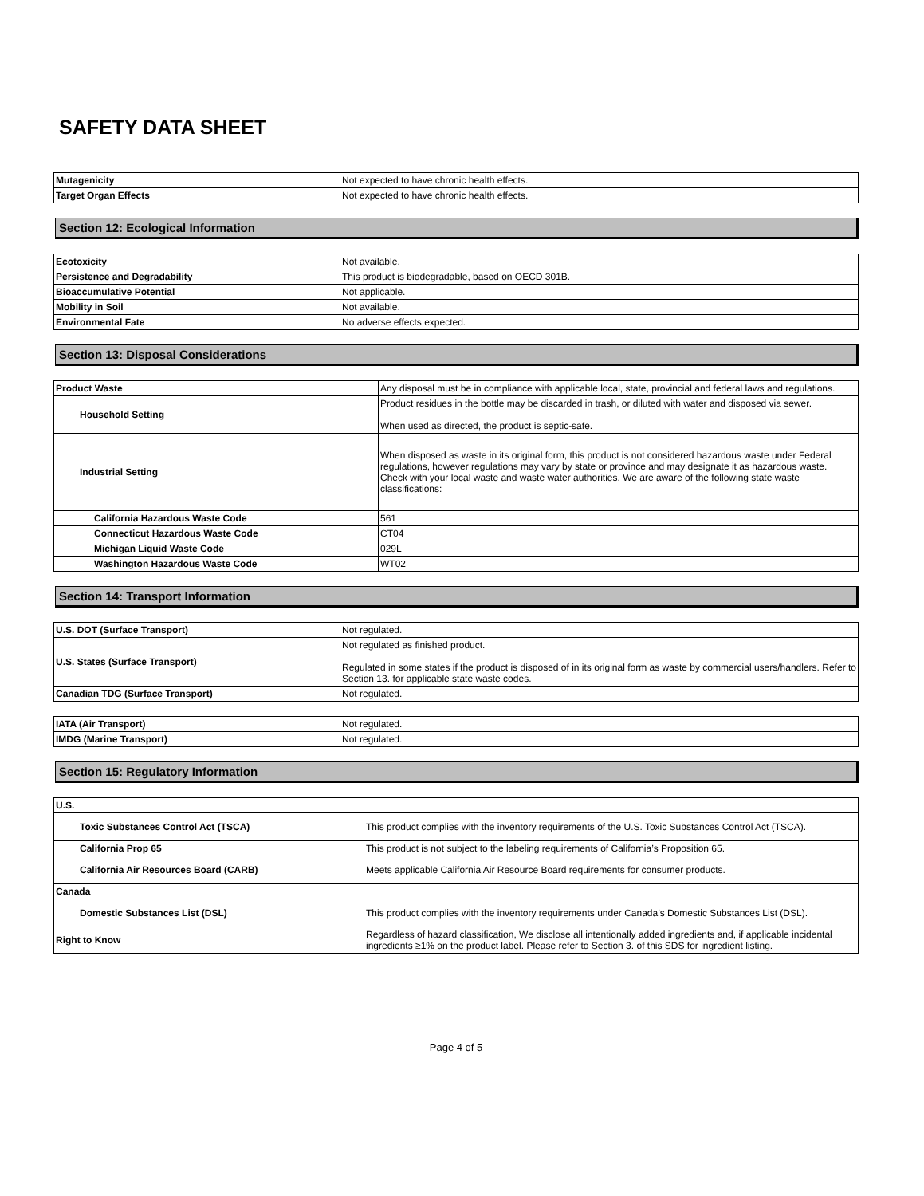SAFETY DATA SHEET
| Mutagenicity | Not expected to have chronic health effects. |
| Target Organ Effects | Not expected to have chronic health effects. |
Section 12: Ecological Information
| Ecotoxicity | Not available. |
| Persistence and Degradability | This product is biodegradable, based on OECD 301B. |
| Bioaccumulative Potential | Not applicable. |
| Mobility in Soil | Not available. |
| Environmental Fate | No adverse effects expected. |
Section 13: Disposal Considerations
| Product Waste | Any disposal must be in compliance with applicable local, state, provincial and federal laws and regulations. |
| Household Setting | Product residues in the bottle may be discarded in trash, or diluted with water and disposed via sewer. When used as directed, the product is septic-safe. |
| Industrial Setting | When disposed as waste in its original form, this product is not considered hazardous waste under Federal regulations, however regulations may vary by state or province and may designate it as hazardous waste. Check with your local waste and waste water authorities. We are aware of the following state waste classifications: |
| California Hazardous Waste Code | 561 |
| Connecticut Hazardous Waste Code | CT04 |
| Michigan Liquid Waste Code | 029L |
| Washington Hazardous Waste Code | WT02 |
Section 14: Transport Information
| U.S. DOT (Surface Transport) | Not regulated. |
| U.S. States (Surface Transport) | Not regulated as finished product. Regulated in some states if the product is disposed of in its original form as waste by commercial users/handlers. Refer to Section 13. for applicable state waste codes. |
| Canadian TDG (Surface Transport) | Not regulated. |
| IATA (Air Transport) | Not regulated. |
| IMDG (Marine Transport) | Not regulated. |
Section 15: Regulatory Information
| U.S. | |
| Toxic Substances Control Act (TSCA) | This product complies with the inventory requirements of the U.S. Toxic Substances Control Act (TSCA). |
| California Prop 65 | This product is not subject to the labeling requirements of California’s Proposition 65. |
| California Air Resources Board (CARB) | Meets applicable California Air Resource Board requirements for consumer products. |
| Canada | |
| Domestic Substances List (DSL) | This product complies with the inventory requirements under Canada’s Domestic Substances List (DSL). |
| Right to Know | Regardless of hazard classification, We disclose all intentionally added ingredients and, if applicable incidental ingredients ≥1% on the product label. Please refer to Section 3. of this SDS for ingredient listing. |
Page 4 of 5